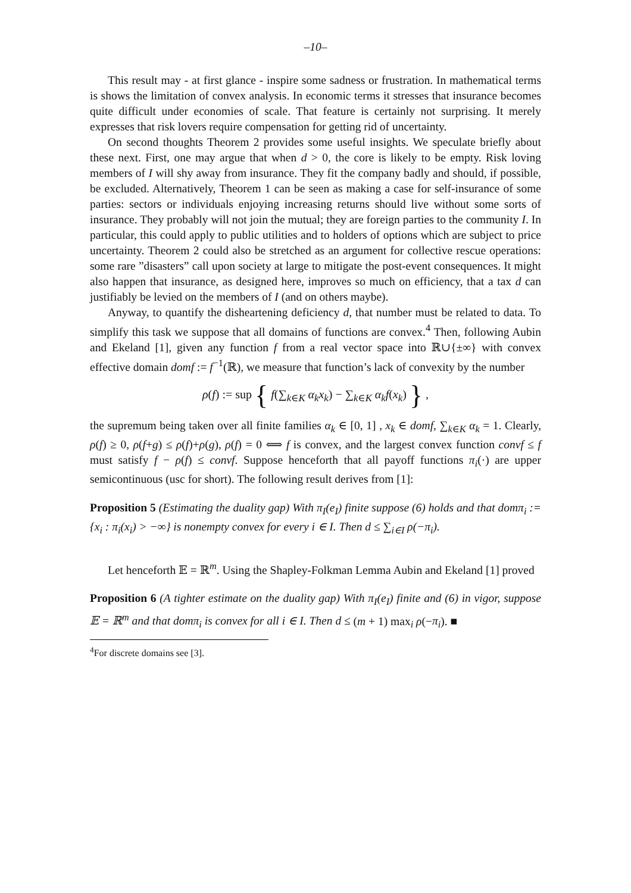–10–
This result may - at first glance - inspire some sadness or frustration. In mathematical terms is shows the limitation of convex analysis. In economic terms it stresses that insurance becomes quite difficult under economies of scale. That feature is certainly not surprising. It merely expresses that risk lovers require compensation for getting rid of uncertainty.
On second thoughts Theorem 2 provides some useful insights. We speculate briefly about these next. First, one may argue that when d > 0, the core is likely to be empty. Risk loving members of I will shy away from insurance. They fit the company badly and should, if possible, be excluded. Alternatively, Theorem 1 can be seen as making a case for self-insurance of some parties: sectors or individuals enjoying increasing returns should live without some sorts of insurance. They probably will not join the mutual; they are foreign parties to the community I. In particular, this could apply to public utilities and to holders of options which are subject to price uncertainty. Theorem 2 could also be stretched as an argument for collective rescue operations: some rare ”disasters” call upon society at large to mitigate the post-event consequences. It might also happen that insurance, as designed here, improves so much on efficiency, that a tax d can justifiably be levied on the members of I (and on others maybe).
Anyway, to quantify the disheartening deficiency d, that number must be related to data. To simplify this task we suppose that all domains of functions are convex.<sup>4</sup> Then, following Aubin and Ekeland [1], given any function f from a real vector space into ℝ∪{±∞} with convex effective domain domf := f<sup>−1</sup>(ℝ), we measure that function’s lack of convexity by the number
ρ(f) := sup { f(∑<sub>k∈K</sub> α<sub>k</sub>x<sub>k</sub>) − ∑<sub>k∈K</sub> α<sub>k</sub>f(x<sub>k</sub>) } ,
the supremum being taken over all finite families α<sub>k</sub> ∈ [0, 1] , x<sub>k</sub> ∈ domf, ∑<sub>k∈K</sub> α<sub>k</sub> = 1. Clearly, ρ(f) ≥ 0, ρ(f+g) ≤ ρ(f)+ρ(g), ρ(f) = 0 ⟺ f is convex, and the largest convex function convf ≤ f must satisfy f − ρ(f) ≤ convf. Suppose henceforth that all payoff functions π<sub>i</sub>(·) are upper semicontinuous (usc for short). The following result derives from [1]:
Proposition 5 (Estimating the duality gap) With π<sub>I</sub>(e<sub>I</sub>) finite suppose (6) holds and that domπ<sub>i</sub> := {x<sub>i</sub> : π<sub>i</sub>(x<sub>i</sub>) > −∞} is nonempty convex for every i ∈ I. Then d ≤ ∑<sub>i∈I</sub> ρ(−π<sub>i</sub>).
Let henceforth 𝔼 = ℝ<sup>m</sup>. Using the Shapley-Folkman Lemma Aubin and Ekeland [1] proved
Proposition 6 (A tighter estimate on the duality gap) With π<sub>I</sub>(e<sub>I</sub>) finite and (6) in vigor, suppose 𝔼 = ℝ<sup>m</sup> and that domπ<sub>i</sub> is convex for all i ∈ I. Then d ≤ (m + 1) max<sub>i</sub> ρ(−π<sub>i</sub>). ■
<sup>4</sup> For discrete domains see [3].